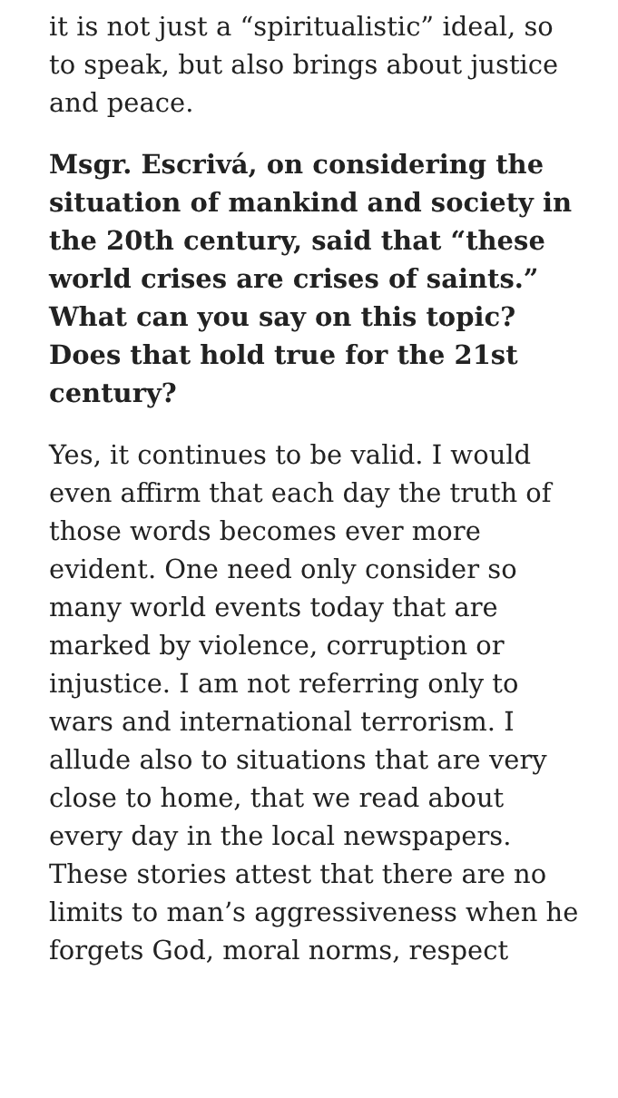it is not just a “spiritualistic” ideal, so to speak, but also brings about justice and peace.
Msgr. Escrivá, on considering the situation of mankind and society in the 20th century, said that “these world crises are crises of saints.” What can you say on this topic? Does that hold true for the 21st century?
Yes, it continues to be valid. I would even affirm that each day the truth of those words becomes ever more evident. One need only consider so many world events today that are marked by violence, corruption or injustice. I am not referring only to wars and international terrorism. I allude also to situations that are very close to home, that we read about every day in the local newspapers. These stories attest that there are no limits to man’s aggressiveness when he forgets God, moral norms, respect